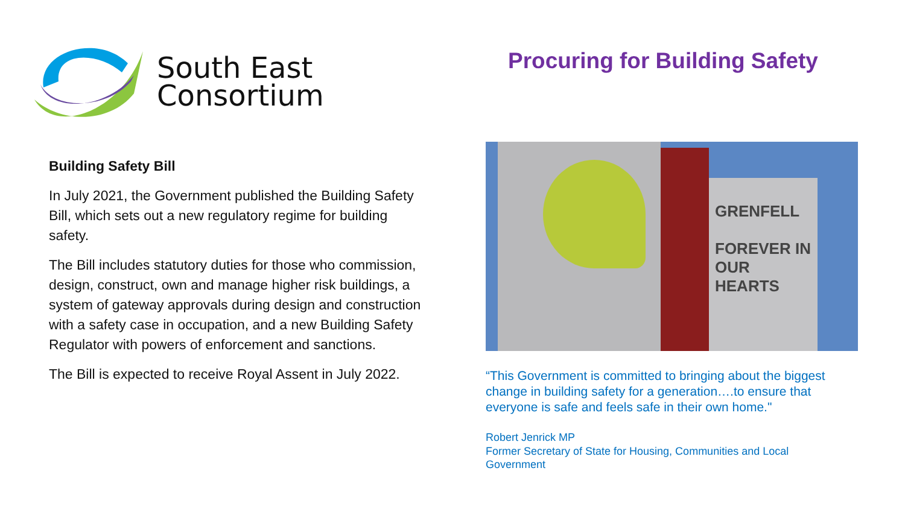South East
Consortium
Building Safety Bill
In July 2021, the Government published the Building Safety Bill, which sets out a new regulatory regime for building safety.
The Bill includes statutory duties for those who commission, design, construct, own and manage higher risk buildings, a system of gateway approvals during design and construction with a safety case in occupation, and a new Building Safety Regulator with powers of enforcement and sanctions.
The Bill is expected to receive Royal Assent in July 2022.
Procuring for Building Safety
GRENFELL
FOREVER IN OUR HEARTS
“This Government is committed to bringing about the biggest change in building safety for a generation….to ensure that everyone is safe and feels safe in their own home."
Robert Jenrick MP
Former Secretary of State for Housing, Communities and Local Government